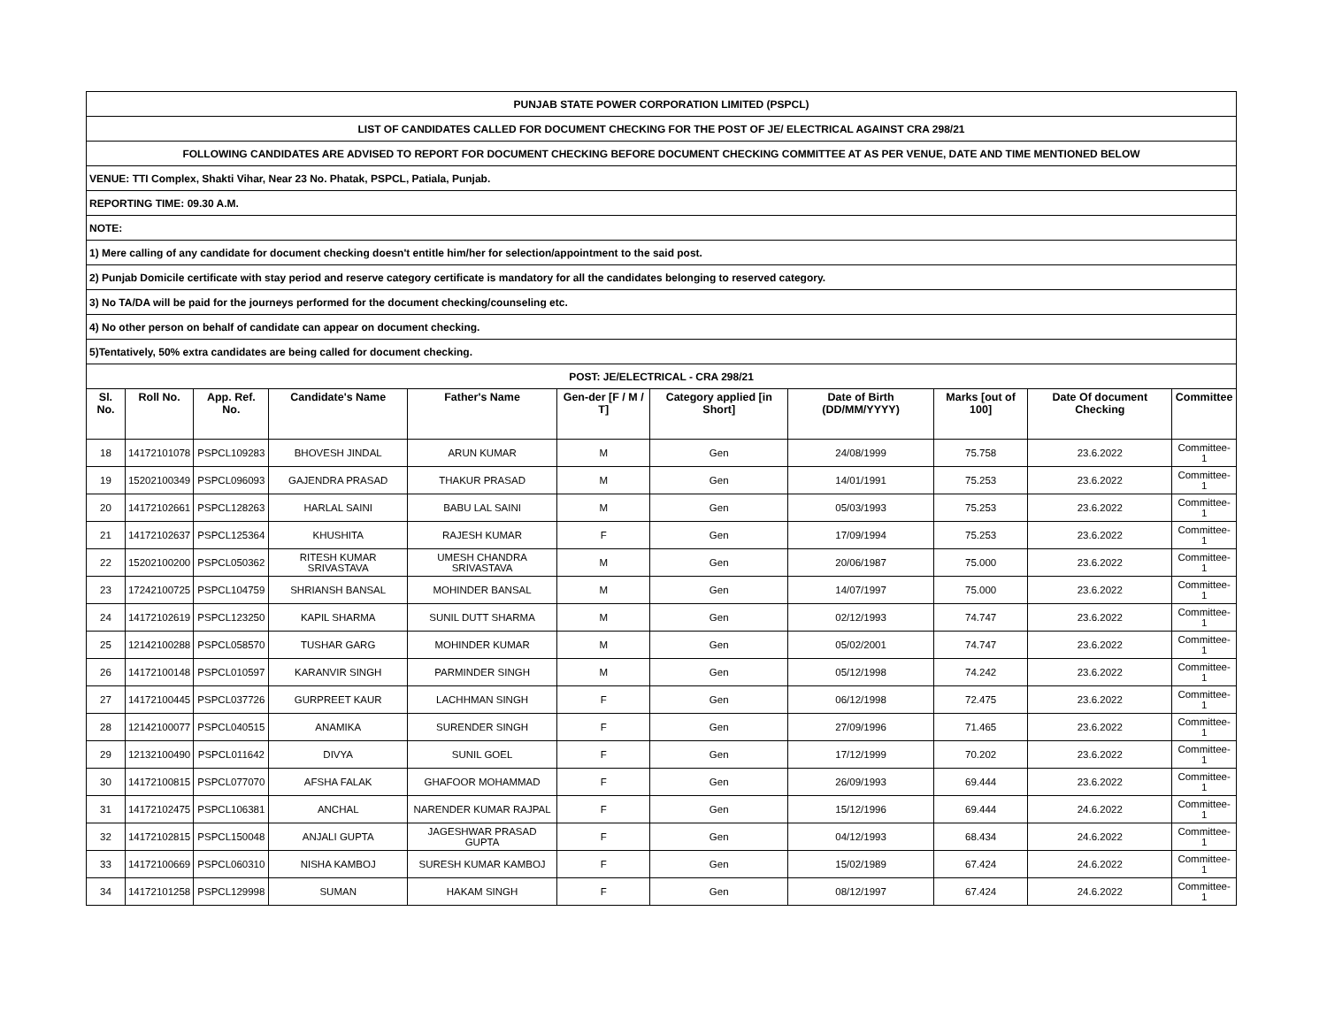| PUNJAB STATE POWER CORPORATION LIMITED (PSPCL) | | | | | | | | | | |
| LIST OF CANDIDATES CALLED FOR DOCUMENT CHECKING FOR THE POST OF JE/ ELECTRICAL AGAINST CRA 298/21 | | | | | | | | | | |
| FOLLOWING CANDIDATES ARE ADVISED TO REPORT FOR DOCUMENT CHECKING BEFORE DOCUMENT CHECKING COMMITTEE AT AS PER VENUE, DATE AND TIME MENTIONED BELOW | | | | | | | | | | |
| VENUE: TTI Complex, Shakti Vihar, Near 23 No. Phatak, PSPCL, Patiala, Punjab. | | | | | | | | | | |
| REPORTING TIME: 09.30 A.M. | | | | | | | | | | |
| NOTE: | | | | | | | | | | |
| 1) Mere calling of any candidate for document checking doesn't entitle him/her for selection/appointment to the said post. | | | | | | | | | | |
| 2) Punjab Domicile certificate with stay period and reserve category certificate is mandatory for all the candidates belonging to reserved category. | | | | | | | | | | |
| 3) No TA/DA will be paid for the journeys performed for the document checking/counseling etc. | | | | | | | | | | |
| 4) No other person on behalf of candidate can appear on document checking. | | | | | | | | | | |
| 5)Tentatively, 50% extra candidates are being called for document checking. | | | | | | | | | | |
| POST: JE/ELECTRICAL - CRA 298/21 | | | | | | | | | | |
| Sl. No. | Roll No. | App. Ref. No. | Candidate's Name | Father's Name | Gen-der [F / M / T] | Category applied [in Short] | Date of Birth (DD/MM/YYYY) | Marks [out of 100] | Date Of document Checking | Committee |
| 18 | 14172101078 | PSPCL109283 | BHOVESH JINDAL | ARUN KUMAR | M | Gen | 24/08/1999 | 75.758 | 23.6.2022 | Committee-1 |
| 19 | 15202100349 | PSPCL096093 | GAJENDRA PRASAD | THAKUR PRASAD | M | Gen | 14/01/1991 | 75.253 | 23.6.2022 | Committee-1 |
| 20 | 14172102661 | PSPCL128263 | HARLAL SAINI | BABU LAL SAINI | M | Gen | 05/03/1993 | 75.253 | 23.6.2022 | Committee-1 |
| 21 | 14172102637 | PSPCL125364 | KHUSHITA | RAJESH KUMAR | F | Gen | 17/09/1994 | 75.253 | 23.6.2022 | Committee-1 |
| 22 | 15202100200 | PSPCL050362 | RITESH KUMAR SRIVASTAVA | UMESH CHANDRA SRIVASTAVA | M | Gen | 20/06/1987 | 75.000 | 23.6.2022 | Committee-1 |
| 23 | 17242100725 | PSPCL104759 | SHRIANSH BANSAL | MOHINDER BANSAL | M | Gen | 14/07/1997 | 75.000 | 23.6.2022 | Committee-1 |
| 24 | 14172102619 | PSPCL123250 | KAPIL SHARMA | SUNIL DUTT SHARMA | M | Gen | 02/12/1993 | 74.747 | 23.6.2022 | Committee-1 |
| 25 | 12142100288 | PSPCL058570 | TUSHAR GARG | MOHINDER KUMAR | M | Gen | 05/02/2001 | 74.747 | 23.6.2022 | Committee-1 |
| 26 | 14172100148 | PSPCL010597 | KARANVIR SINGH | PARMINDER SINGH | M | Gen | 05/12/1998 | 74.242 | 23.6.2022 | Committee-1 |
| 27 | 14172100445 | PSPCL037726 | GURPREET KAUR | LACHHMAN SINGH | F | Gen | 06/12/1998 | 72.475 | 23.6.2022 | Committee-1 |
| 28 | 12142100077 | PSPCL040515 | ANAMIKA | SURENDER SINGH | F | Gen | 27/09/1996 | 71.465 | 23.6.2022 | Committee-1 |
| 29 | 12132100490 | PSPCL011642 | DIVYA | SUNIL GOEL | F | Gen | 17/12/1999 | 70.202 | 23.6.2022 | Committee-1 |
| 30 | 14172100815 | PSPCL077070 | AFSHA FALAK | GHAFOOR MOHAMMAD | F | Gen | 26/09/1993 | 69.444 | 23.6.2022 | Committee-1 |
| 31 | 14172102475 | PSPCL106381 | ANCHAL | NARENDER KUMAR RAJPAL | F | Gen | 15/12/1996 | 69.444 | 24.6.2022 | Committee-1 |
| 32 | 14172102815 | PSPCL150048 | ANJALI GUPTA | JAGESHWAR PRASAD GUPTA | F | Gen | 04/12/1993 | 68.434 | 24.6.2022 | Committee-1 |
| 33 | 14172100669 | PSPCL060310 | NISHA KAMBOJ | SURESH KUMAR KAMBOJ | F | Gen | 15/02/1989 | 67.424 | 24.6.2022 | Committee-1 |
| 34 | 14172101258 | PSPCL129998 | SUMAN | HAKAM SINGH | F | Gen | 08/12/1997 | 67.424 | 24.6.2022 | Committee-1 |